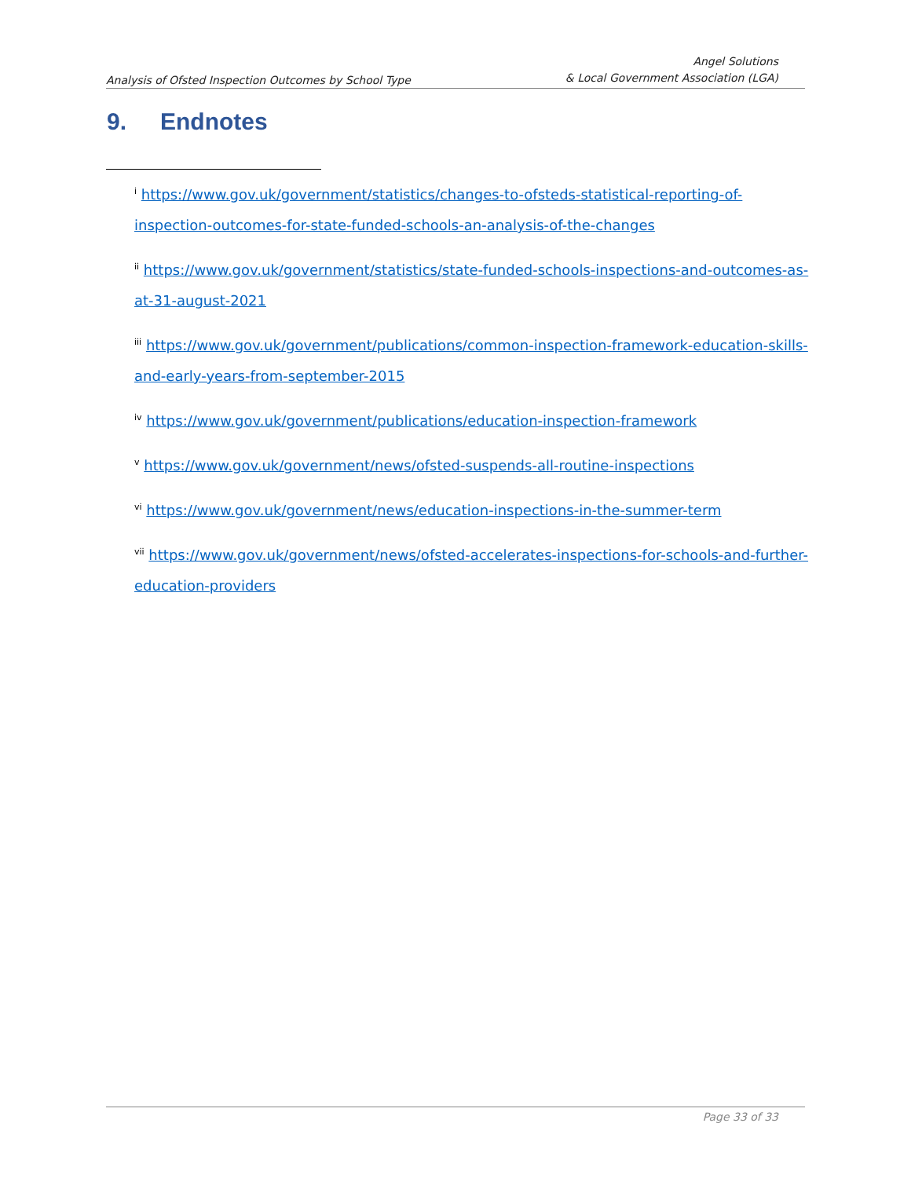Analysis of Ofsted Inspection Outcomes by School Type
Angel Solutions
& Local Government Association (LGA)
9. Endnotes
<sup>i</sup> https://www.gov.uk/government/statistics/changes-to-ofsteds-statistical-reporting-of-inspection-outcomes-for-state-funded-schools-an-analysis-of-the-changes
<sup>ii</sup> https://www.gov.uk/government/statistics/state-funded-schools-inspections-and-outcomes-as-at-31-august-2021
<sup>iii</sup> https://www.gov.uk/government/publications/common-inspection-framework-education-skills-and-early-years-from-september-2015
<sup>iv</sup> https://www.gov.uk/government/publications/education-inspection-framework
<sup>v</sup> https://www.gov.uk/government/news/ofsted-suspends-all-routine-inspections
<sup>vi</sup> https://www.gov.uk/government/news/education-inspections-in-the-summer-term
<sup>vii</sup> https://www.gov.uk/government/news/ofsted-accelerates-inspections-for-schools-and-further-education-providers
Page 33 of 33